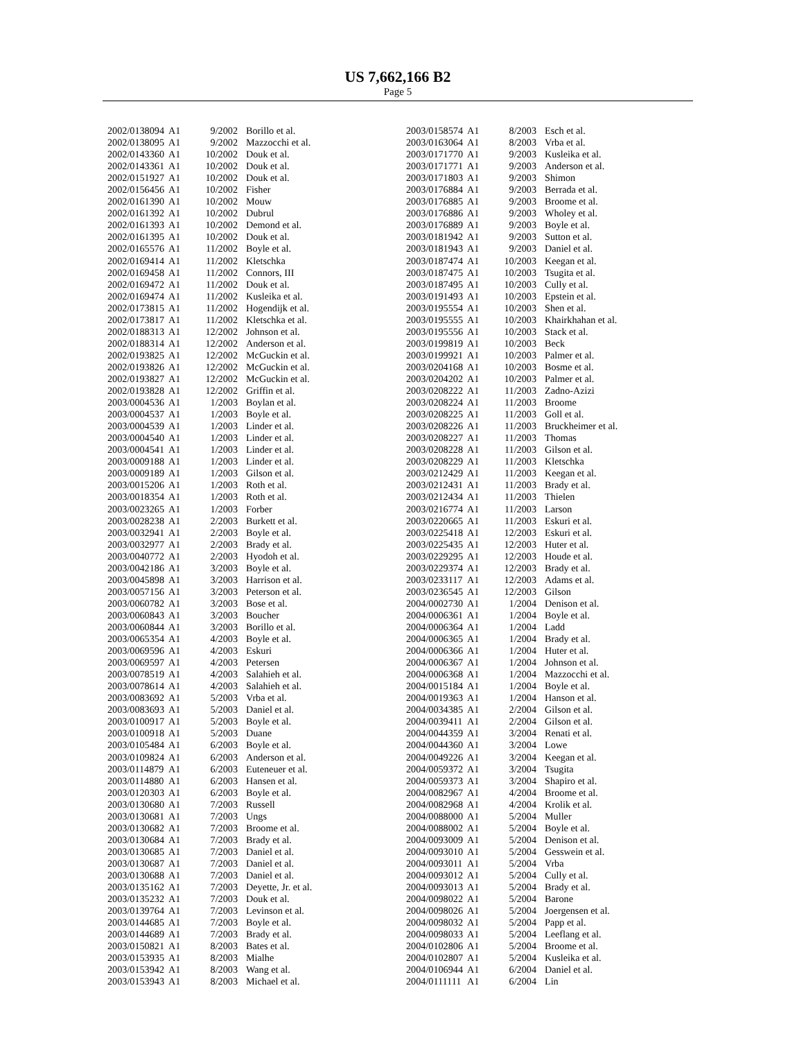US 7,662,166 B2
Page 5
| 2002/0138094 | A1 | 9/2002 | Borillo et al. |
| 2002/0138095 | A1 | 9/2002 | Mazzocchi et al. |
| 2002/0143360 | A1 | 10/2002 | Douk et al. |
| 2002/0143361 | A1 | 10/2002 | Douk et al. |
| 2002/0151927 | A1 | 10/2002 | Douk et al. |
| 2002/0156456 | A1 | 10/2002 | Fisher |
| 2002/0161390 | A1 | 10/2002 | Mouw |
| 2002/0161392 | A1 | 10/2002 | Dubrul |
| 2002/0161393 | A1 | 10/2002 | Demond et al. |
| 2002/0161395 | A1 | 10/2002 | Douk et al. |
| 2002/0165576 | A1 | 11/2002 | Boyle et al. |
| 2002/0169414 | A1 | 11/2002 | Kletschka |
| 2002/0169458 | A1 | 11/2002 | Connors, III |
| 2002/0169472 | A1 | 11/2002 | Douk et al. |
| 2002/0169474 | A1 | 11/2002 | Kusleika et al. |
| 2002/0173815 | A1 | 11/2002 | Hogendijk et al. |
| 2002/0173817 | A1 | 11/2002 | Kletschka et al. |
| 2002/0188313 | A1 | 12/2002 | Johnson et al. |
| 2002/0188314 | A1 | 12/2002 | Anderson et al. |
| 2002/0193825 | A1 | 12/2002 | McGuckin et al. |
| 2002/0193826 | A1 | 12/2002 | McGuckin et al. |
| 2002/0193827 | A1 | 12/2002 | McGuckin et al. |
| 2002/0193828 | A1 | 12/2002 | Griffin et al. |
| 2003/0004536 | A1 | 1/2003 | Boylan et al. |
| 2003/0004537 | A1 | 1/2003 | Boyle et al. |
| 2003/0004539 | A1 | 1/2003 | Linder et al. |
| 2003/0004540 | A1 | 1/2003 | Linder et al. |
| 2003/0004541 | A1 | 1/2003 | Linder et al. |
| 2003/0009188 | A1 | 1/2003 | Linder et al. |
| 2003/0009189 | A1 | 1/2003 | Gilson et al. |
| 2003/0015206 | A1 | 1/2003 | Roth et al. |
| 2003/0018354 | A1 | 1/2003 | Roth et al. |
| 2003/0023265 | A1 | 1/2003 | Forber |
| 2003/0028238 | A1 | 2/2003 | Burkett et al. |
| 2003/0032941 | A1 | 2/2003 | Boyle et al. |
| 2003/0032977 | A1 | 2/2003 | Brady et al. |
| 2003/0040772 | A1 | 2/2003 | Hyodoh et al. |
| 2003/0042186 | A1 | 3/2003 | Boyle et al. |
| 2003/0045898 | A1 | 3/2003 | Harrison et al. |
| 2003/0057156 | A1 | 3/2003 | Peterson et al. |
| 2003/0060782 | A1 | 3/2003 | Bose et al. |
| 2003/0060843 | A1 | 3/2003 | Boucher |
| 2003/0060844 | A1 | 3/2003 | Borillo et al. |
| 2003/0065354 | A1 | 4/2003 | Boyle et al. |
| 2003/0069596 | A1 | 4/2003 | Eskuri |
| 2003/0069597 | A1 | 4/2003 | Petersen |
| 2003/0078519 | A1 | 4/2003 | Salahieh et al. |
| 2003/0078614 | A1 | 4/2003 | Salahieh et al. |
| 2003/0083692 | A1 | 5/2003 | Vrba et al. |
| 2003/0083693 | A1 | 5/2003 | Daniel et al. |
| 2003/0100917 | A1 | 5/2003 | Boyle et al. |
| 2003/0100918 | A1 | 5/2003 | Duane |
| 2003/0105484 | A1 | 6/2003 | Boyle et al. |
| 2003/0109824 | A1 | 6/2003 | Anderson et al. |
| 2003/0114879 | A1 | 6/2003 | Euteneuer et al. |
| 2003/0114880 | A1 | 6/2003 | Hansen et al. |
| 2003/0120303 | A1 | 6/2003 | Boyle et al. |
| 2003/0130680 | A1 | 7/2003 | Russell |
| 2003/0130681 | A1 | 7/2003 | Ungs |
| 2003/0130682 | A1 | 7/2003 | Broome et al. |
| 2003/0130684 | A1 | 7/2003 | Brady et al. |
| 2003/0130685 | A1 | 7/2003 | Daniel et al. |
| 2003/0130687 | A1 | 7/2003 | Daniel et al. |
| 2003/0130688 | A1 | 7/2003 | Daniel et al. |
| 2003/0135162 | A1 | 7/2003 | Deyette, Jr. et al. |
| 2003/0135232 | A1 | 7/2003 | Douk et al. |
| 2003/0139764 | A1 | 7/2003 | Levinson et al. |
| 2003/0144685 | A1 | 7/2003 | Boyle et al. |
| 2003/0144689 | A1 | 7/2003 | Brady et al. |
| 2003/0150821 | A1 | 8/2003 | Bates et al. |
| 2003/0153935 | A1 | 8/2003 | Mialhe |
| 2003/0153942 | A1 | 8/2003 | Wang et al. |
| 2003/0153943 | A1 | 8/2003 | Michael et al. |
| 2003/0158574 | A1 | 8/2003 | Esch et al. |
| 2003/0163064 | A1 | 8/2003 | Vrba et al. |
| 2003/0171770 | A1 | 9/2003 | Kusleika et al. |
| 2003/0171771 | A1 | 9/2003 | Anderson et al. |
| 2003/0171803 | A1 | 9/2003 | Shimon |
| 2003/0176884 | A1 | 9/2003 | Berrada et al. |
| 2003/0176885 | A1 | 9/2003 | Broome et al. |
| 2003/0176886 | A1 | 9/2003 | Wholey et al. |
| 2003/0176889 | A1 | 9/2003 | Boyle et al. |
| 2003/0181942 | A1 | 9/2003 | Sutton et al. |
| 2003/0181943 | A1 | 9/2003 | Daniel et al. |
| 2003/0187474 | A1 | 10/2003 | Keegan et al. |
| 2003/0187475 | A1 | 10/2003 | Tsugita et al. |
| 2003/0187495 | A1 | 10/2003 | Cully et al. |
| 2003/0191493 | A1 | 10/2003 | Epstein et al. |
| 2003/0195554 | A1 | 10/2003 | Shen et al. |
| 2003/0195555 | A1 | 10/2003 | Khairkhahan et al. |
| 2003/0195556 | A1 | 10/2003 | Stack et al. |
| 2003/0199819 | A1 | 10/2003 | Beck |
| 2003/0199921 | A1 | 10/2003 | Palmer et al. |
| 2003/0204168 | A1 | 10/2003 | Bosme et al. |
| 2003/0204202 | A1 | 10/2003 | Palmer et al. |
| 2003/0208222 | A1 | 11/2003 | Zadno-Azizi |
| 2003/0208224 | A1 | 11/2003 | Broome |
| 2003/0208225 | A1 | 11/2003 | Goll et al. |
| 2003/0208226 | A1 | 11/2003 | Bruckheimer et al. |
| 2003/0208227 | A1 | 11/2003 | Thomas |
| 2003/0208228 | A1 | 11/2003 | Gilson et al. |
| 2003/0208229 | A1 | 11/2003 | Kletschka |
| 2003/0212429 | A1 | 11/2003 | Keegan et al. |
| 2003/0212431 | A1 | 11/2003 | Brady et al. |
| 2003/0212434 | A1 | 11/2003 | Thielen |
| 2003/0216774 | A1 | 11/2003 | Larson |
| 2003/0220665 | A1 | 11/2003 | Eskuri et al. |
| 2003/0225418 | A1 | 12/2003 | Eskuri et al. |
| 2003/0225435 | A1 | 12/2003 | Huter et al. |
| 2003/0229295 | A1 | 12/2003 | Houde et al. |
| 2003/0229374 | A1 | 12/2003 | Brady et al. |
| 2003/0233117 | A1 | 12/2003 | Adams et al. |
| 2003/0236545 | A1 | 12/2003 | Gilson |
| 2004/0002730 | A1 | 1/2004 | Denison et al. |
| 2004/0006361 | A1 | 1/2004 | Boyle et al. |
| 2004/0006364 | A1 | 1/2004 | Ladd |
| 2004/0006365 | A1 | 1/2004 | Brady et al. |
| 2004/0006366 | A1 | 1/2004 | Huter et al. |
| 2004/0006367 | A1 | 1/2004 | Johnson et al. |
| 2004/0006368 | A1 | 1/2004 | Mazzocchi et al. |
| 2004/0015184 | A1 | 1/2004 | Boyle et al. |
| 2004/0019363 | A1 | 1/2004 | Hanson et al. |
| 2004/0034385 | A1 | 2/2004 | Gilson et al. |
| 2004/0039411 | A1 | 2/2004 | Gilson et al. |
| 2004/0044359 | A1 | 3/2004 | Renati et al. |
| 2004/0044360 | A1 | 3/2004 | Lowe |
| 2004/0049226 | A1 | 3/2004 | Keegan et al. |
| 2004/0059372 | A1 | 3/2004 | Tsugita |
| 2004/0059373 | A1 | 3/2004 | Shapiro et al. |
| 2004/0082967 | A1 | 4/2004 | Broome et al. |
| 2004/0082968 | A1 | 4/2004 | Krolik et al. |
| 2004/0088000 | A1 | 5/2004 | Muller |
| 2004/0088002 | A1 | 5/2004 | Boyle et al. |
| 2004/0093009 | A1 | 5/2004 | Denison et al. |
| 2004/0093010 | A1 | 5/2004 | Gesswein et al. |
| 2004/0093011 | A1 | 5/2004 | Vrba |
| 2004/0093012 | A1 | 5/2004 | Cully et al. |
| 2004/0093013 | A1 | 5/2004 | Brady et al. |
| 2004/0098022 | A1 | 5/2004 | Barone |
| 2004/0098026 | A1 | 5/2004 | Joergensen et al. |
| 2004/0098032 | A1 | 5/2004 | Papp et al. |
| 2004/0098033 | A1 | 5/2004 | Leeflang et al. |
| 2004/0102806 | A1 | 5/2004 | Broome et al. |
| 2004/0102807 | A1 | 5/2004 | Kusleika et al. |
| 2004/0106944 | A1 | 6/2004 | Daniel et al. |
| 2004/0111111 | A1 | 6/2004 | Lin |